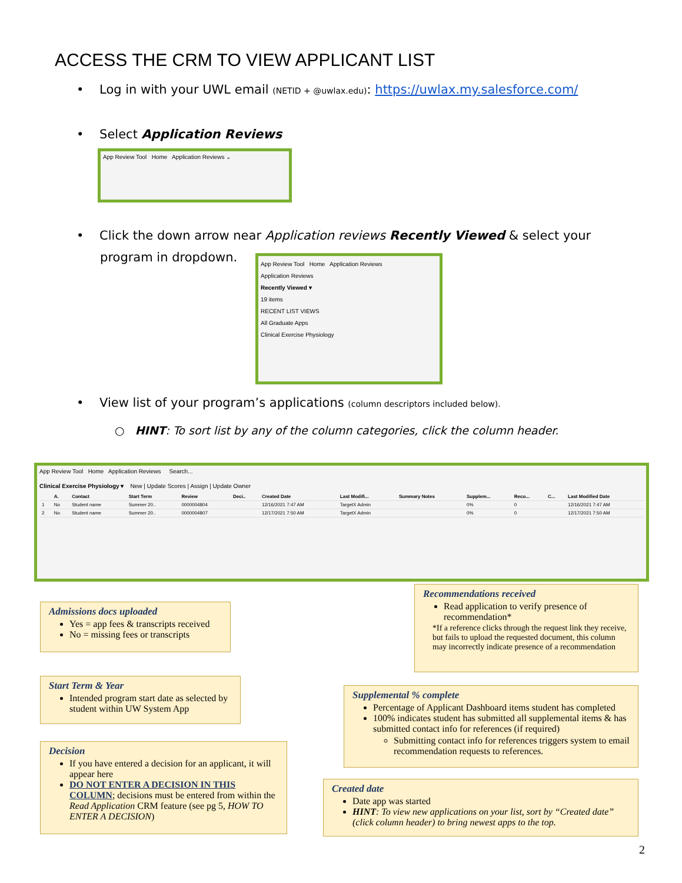ACCESS THE CRM TO VIEW APPLICANT LIST
• Log in with your UWL email (NETID + @uwlax.edu): https://uwlax.my.salesforce.com/
• Select Application Reviews
App Review Tool Home Application Reviews ⌄
• Click the down arrow near Application reviews Recently Viewed & select your
program in dropdown.
App Review Tool Home Application Reviews
Application Reviews
Recently Viewed ▾
19 items
RECENT LIST VIEWS
All Graduate Apps
Clinical Exercise Physiology
• View list of your program’s applications (column descriptors included below).
○ HINT: To sort list by any of the column categories, click the column header.
App Review Tool Home Application Reviews Search...
Clinical Exercise Physiology ▾ New | Update Scores | Assign | Update Owner
| | A. | Contact | Start Term | Review | Deci.. | Created Date | Last Modifi... | Summary Notes | Supplem... | Reco... | C... | Last Modified Date |
| --- | --- | --- | --- | --- | --- | --- | --- | --- | --- | --- | --- | --- |
| 1 | No | Student name | Summer 20.. | 0000004804 | | 12/16/2021 7:47 AM | TargetX Admin | | 0% | 0 | | 12/16/2021 7:47 AM |
| 2 | No | Student name | Summer 20.. | 0000004807 | | 12/17/2021 7:50 AM | TargetX Admin | | 0% | 0 | | 12/17/2021 7:50 AM |
Admissions docs uploaded
Yes = app fees & transcripts received
No = missing fees or transcripts
Start Term & Year
Intended program start date as selected by student within UW System App
Decision
If you have entered a decision for an applicant, it will appear here
DO NOT ENTER A DECISION IN THIS COLUMN; decisions must be entered from within the Read Application CRM feature (see pg 5, HOW TO ENTER A DECISION)
Recommendations received
Read application to verify presence of recommendation*
*If a reference clicks through the request link they receive, but fails to upload the requested document, this column may incorrectly indicate presence of a recommendation
Supplemental % complete
Percentage of Applicant Dashboard items student has completed
100% indicates student has submitted all supplemental items & has submitted contact info for references (if required)
Submitting contact info for references triggers system to email recommendation requests to references.
Created date
Date app was started
HINT: To view new applications on your list, sort by “Created date” (click column header) to bring newest apps to the top.
2